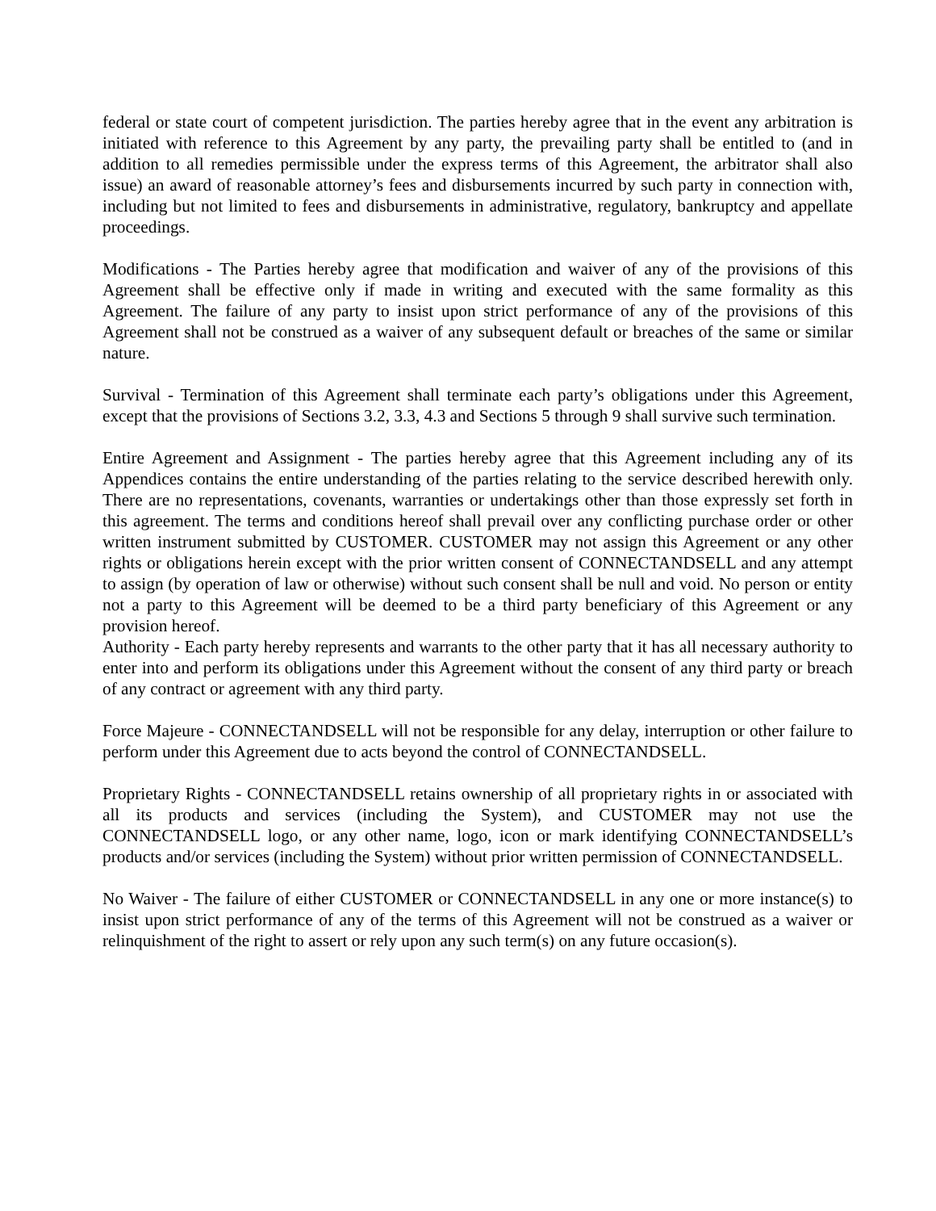federal or state court of competent jurisdiction. The parties hereby agree that in the event any arbitration is initiated with reference to this Agreement by any party, the prevailing party shall be entitled to (and in addition to all remedies permissible under the express terms of this Agreement, the arbitrator shall also issue) an award of reasonable attorney’s fees and disbursements incurred by such party in connection with, including but not limited to fees and disbursements in administrative, regulatory, bankruptcy and appellate proceedings.
Modifications - The Parties hereby agree that modification and waiver of any of the provisions of this Agreement shall be effective only if made in writing and executed with the same formality as this Agreement. The failure of any party to insist upon strict performance of any of the provisions of this Agreement shall not be construed as a waiver of any subsequent default or breaches of the same or similar nature.
Survival - Termination of this Agreement shall terminate each party’s obligations under this Agreement, except that the provisions of Sections 3.2, 3.3, 4.3 and Sections 5 through 9 shall survive such termination.
Entire Agreement and Assignment - The parties hereby agree that this Agreement including any of its Appendices contains the entire understanding of the parties relating to the service described herewith only. There are no representations, covenants, warranties or undertakings other than those expressly set forth in this agreement. The terms and conditions hereof shall prevail over any conflicting purchase order or other written instrument submitted by CUSTOMER. CUSTOMER may not assign this Agreement or any other rights or obligations herein except with the prior written consent of CONNECTANDSELL and any attempt to assign (by operation of law or otherwise) without such consent shall be null and void. No person or entity not a party to this Agreement will be deemed to be a third party beneficiary of this Agreement or any provision hereof.
Authority - Each party hereby represents and warrants to the other party that it has all necessary authority to enter into and perform its obligations under this Agreement without the consent of any third party or breach of any contract or agreement with any third party.
Force Majeure - CONNECTANDSELL will not be responsible for any delay, interruption or other failure to perform under this Agreement due to acts beyond the control of CONNECTANDSELL.
Proprietary Rights - CONNECTANDSELL retains ownership of all proprietary rights in or associated with all its products and services (including the System), and CUSTOMER may not use the CONNECTANDSELL logo, or any other name, logo, icon or mark identifying CONNECTANDSELL’s products and/or services (including the System) without prior written permission of CONNECTANDSELL.
No Waiver - The failure of either CUSTOMER or CONNECTANDSELL in any one or more instance(s) to insist upon strict performance of any of the terms of this Agreement will not be construed as a waiver or relinquishment of the right to assert or rely upon any such term(s) on any future occasion(s).